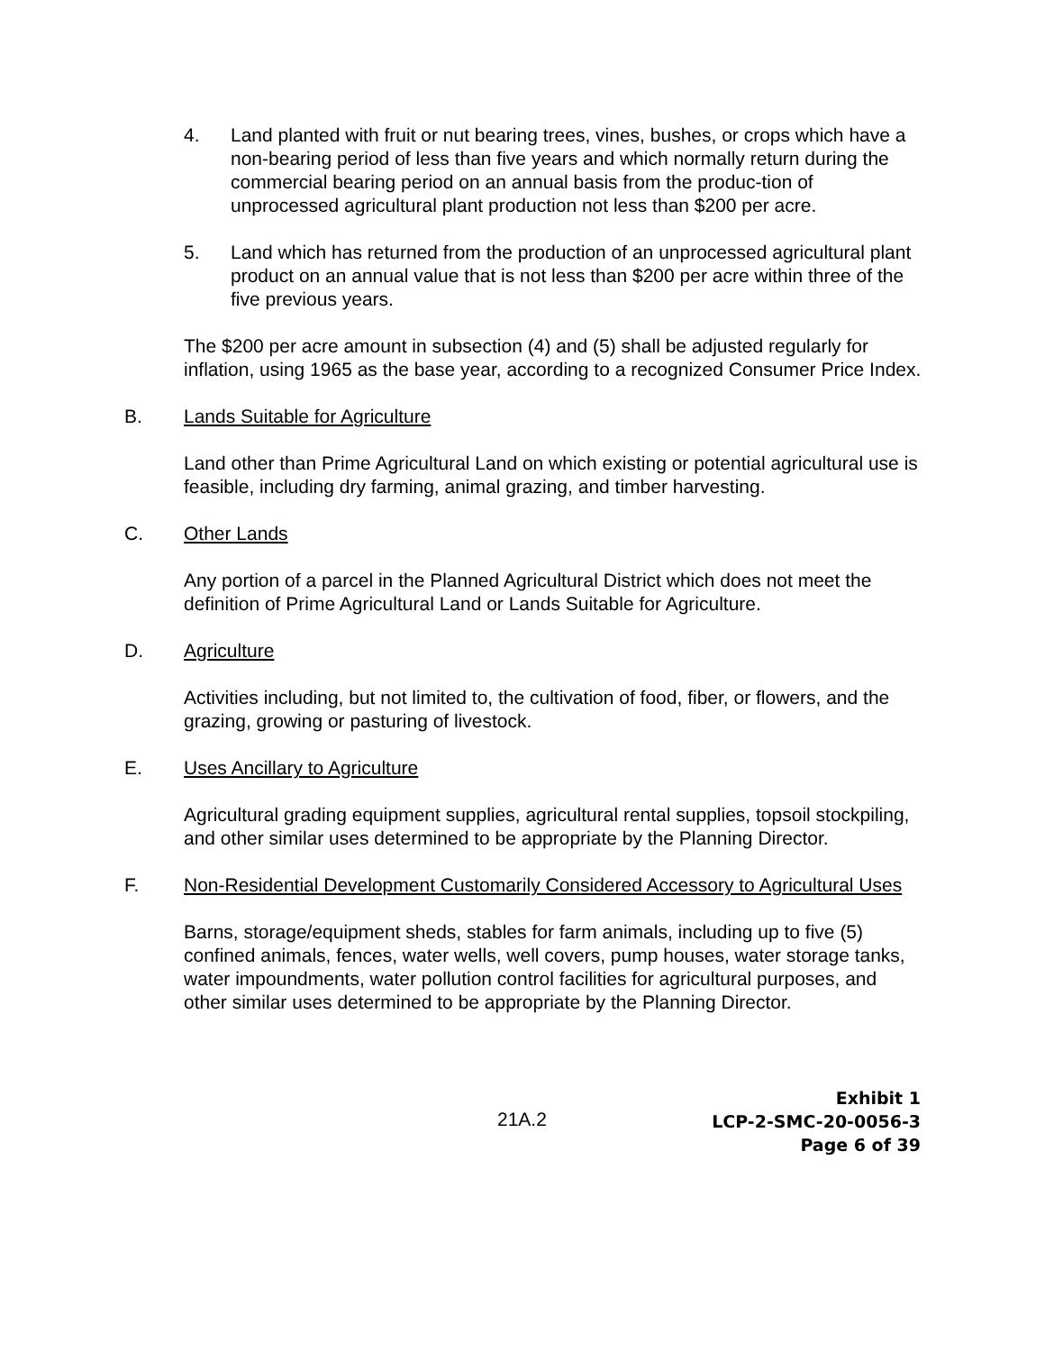4. Land planted with fruit or nut bearing trees, vines, bushes, or crops which have a non-bearing period of less than five years and which normally return during the commercial bearing period on an annual basis from the produc-tion of unprocessed agricultural plant production not less than $200 per acre.
5. Land which has returned from the production of an unprocessed agricultural plant product on an annual value that is not less than $200 per acre within three of the five previous years.
The $200 per acre amount in subsection (4) and (5) shall be adjusted regularly for inflation, using 1965 as the base year, according to a recognized Consumer Price Index.
B. Lands Suitable for Agriculture
Land other than Prime Agricultural Land on which existing or potential agricultural use is feasible, including dry farming, animal grazing, and timber harvesting.
C. Other Lands
Any portion of a parcel in the Planned Agricultural District which does not meet the definition of Prime Agricultural Land or Lands Suitable for Agriculture.
D. Agriculture
Activities including, but not limited to, the cultivation of food, fiber, or flowers, and the grazing, growing or pasturing of livestock.
E. Uses Ancillary to Agriculture
Agricultural grading equipment supplies, agricultural rental supplies, topsoil stockpiling, and other similar uses determined to be appropriate by the Planning Director.
F. Non-Residential Development Customarily Considered Accessory to Agricultural Uses
Barns, storage/equipment sheds, stables for farm animals, including up to five (5) confined animals, fences, water wells, well covers, pump houses, water storage tanks, water impoundments, water pollution control facilities for agricultural purposes, and other similar uses determined to be appropriate by the Planning Director.
21A.2
Exhibit 1
LCP-2-SMC-20-0056-3
Page 6 of 39